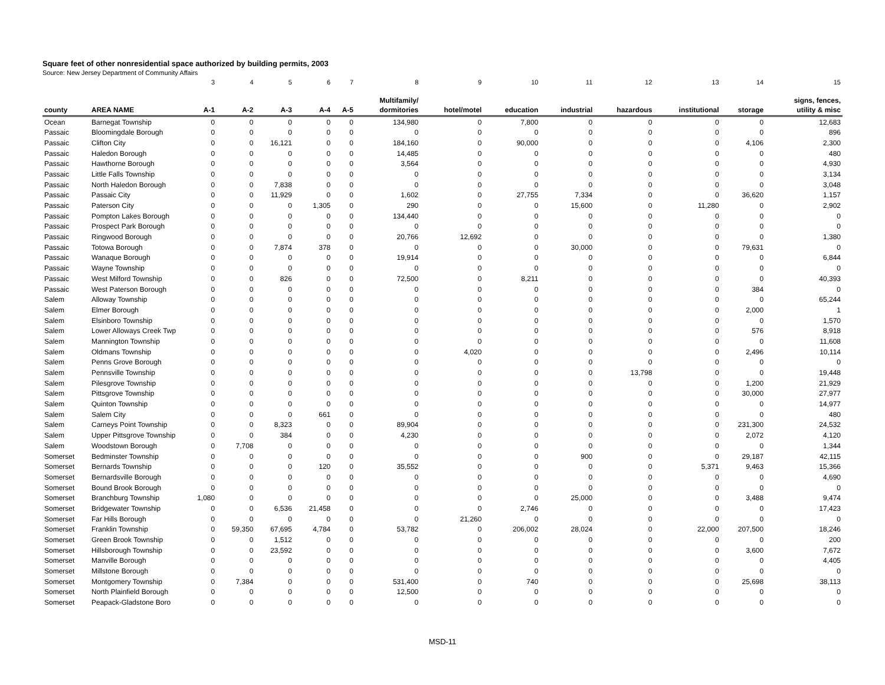Square feet of other nonresidential space authorized by building permits, 2003
Source: New Jersey Department of Community Affairs
| | | 3 | 4 | 5 | 6 | 7 | 8 | 9 | 10 | 11 | 12 | 13 | 14 | 15 |
| | | | | | | | Multifamily/ | | | | | | | signs, fences, |
| county | AREA NAME | A-1 | A-2 | A-3 | A-4 | A-5 | dormitories | hotel/motel | education | industrial | hazardous | institutional | storage | utility & misc |
| Ocean | Barnegat Township | 0 | 0 | 0 | 0 | 0 | 134,980 | 0 | 7,800 | 0 | 0 | 0 | 0 | 12,683 |
| Passaic | Bloomingdale Borough | 0 | 0 | 0 | 0 | 0 | 0 | 0 | 0 | 0 | 0 | 0 | 0 | 896 |
| Passaic | Clifton City | 0 | 0 | 16,121 | 0 | 0 | 184,160 | 0 | 90,000 | 0 | 0 | 0 | 4,106 | 2,300 |
| Passaic | Haledon Borough | 0 | 0 | 0 | 0 | 0 | 14,485 | 0 | 0 | 0 | 0 | 0 | 0 | 480 |
| Passaic | Hawthorne Borough | 0 | 0 | 0 | 0 | 0 | 3,564 | 0 | 0 | 0 | 0 | 0 | 0 | 4,930 |
| Passaic | Little Falls Township | 0 | 0 | 0 | 0 | 0 | 0 | 0 | 0 | 0 | 0 | 0 | 0 | 3,134 |
| Passaic | North Haledon Borough | 0 | 0 | 7,838 | 0 | 0 | 0 | 0 | 0 | 0 | 0 | 0 | 0 | 3,048 |
| Passaic | Passaic City | 0 | 0 | 11,929 | 0 | 0 | 1,602 | 0 | 27,755 | 7,334 | 0 | 0 | 36,620 | 1,157 |
| Passaic | Paterson City | 0 | 0 | 0 | 1,305 | 0 | 290 | 0 | 0 | 15,600 | 0 | 11,280 | 0 | 2,902 |
| Passaic | Pompton Lakes Borough | 0 | 0 | 0 | 0 | 0 | 134,440 | 0 | 0 | 0 | 0 | 0 | 0 | 0 |
| Passaic | Prospect Park Borough | 0 | 0 | 0 | 0 | 0 | 0 | 0 | 0 | 0 | 0 | 0 | 0 | 0 |
| Passaic | Ringwood Borough | 0 | 0 | 0 | 0 | 0 | 20,766 | 12,692 | 0 | 0 | 0 | 0 | 0 | 1,380 |
| Passaic | Totowa Borough | 0 | 0 | 7,874 | 378 | 0 | 0 | 0 | 0 | 30,000 | 0 | 0 | 79,631 | 0 |
| Passaic | Wanaque Borough | 0 | 0 | 0 | 0 | 0 | 19,914 | 0 | 0 | 0 | 0 | 0 | 0 | 6,844 |
| Passaic | Wayne Township | 0 | 0 | 0 | 0 | 0 | 0 | 0 | 0 | 0 | 0 | 0 | 0 | 0 |
| Passaic | West Milford Township | 0 | 0 | 826 | 0 | 0 | 72,500 | 0 | 8,211 | 0 | 0 | 0 | 0 | 40,393 |
| Passaic | West Paterson Borough | 0 | 0 | 0 | 0 | 0 | 0 | 0 | 0 | 0 | 0 | 0 | 384 | 0 |
| Salem | Alloway Township | 0 | 0 | 0 | 0 | 0 | 0 | 0 | 0 | 0 | 0 | 0 | 0 | 65,244 |
| Salem | Elmer Borough | 0 | 0 | 0 | 0 | 0 | 0 | 0 | 0 | 0 | 0 | 0 | 2,000 | 1 |
| Salem | Elsinboro Township | 0 | 0 | 0 | 0 | 0 | 0 | 0 | 0 | 0 | 0 | 0 | 0 | 1,570 |
| Salem | Lower Alloways Creek Twp | 0 | 0 | 0 | 0 | 0 | 0 | 0 | 0 | 0 | 0 | 0 | 576 | 8,918 |
| Salem | Mannington Township | 0 | 0 | 0 | 0 | 0 | 0 | 0 | 0 | 0 | 0 | 0 | 0 | 11,608 |
| Salem | Oldmans Township | 0 | 0 | 0 | 0 | 0 | 0 | 4,020 | 0 | 0 | 0 | 0 | 2,496 | 10,114 |
| Salem | Penns Grove Borough | 0 | 0 | 0 | 0 | 0 | 0 | 0 | 0 | 0 | 0 | 0 | 0 | 0 |
| Salem | Pennsville Township | 0 | 0 | 0 | 0 | 0 | 0 | 0 | 0 | 0 | 13,798 | 0 | 0 | 19,448 |
| Salem | Pilesgrove Township | 0 | 0 | 0 | 0 | 0 | 0 | 0 | 0 | 0 | 0 | 0 | 1,200 | 21,929 |
| Salem | Pittsgrove Township | 0 | 0 | 0 | 0 | 0 | 0 | 0 | 0 | 0 | 0 | 0 | 30,000 | 27,977 |
| Salem | Quinton Township | 0 | 0 | 0 | 0 | 0 | 0 | 0 | 0 | 0 | 0 | 0 | 0 | 14,977 |
| Salem | Salem City | 0 | 0 | 0 | 661 | 0 | 0 | 0 | 0 | 0 | 0 | 0 | 0 | 480 |
| Salem | Carneys Point Township | 0 | 0 | 8,323 | 0 | 0 | 89,904 | 0 | 0 | 0 | 0 | 0 | 231,300 | 24,532 |
| Salem | Upper Pittsgrove Township | 0 | 0 | 384 | 0 | 0 | 4,230 | 0 | 0 | 0 | 0 | 0 | 2,072 | 4,120 |
| Salem | Woodstown Borough | 0 | 7,708 | 0 | 0 | 0 | 0 | 0 | 0 | 0 | 0 | 0 | 0 | 1,344 |
| Somerset | Bedminster Township | 0 | 0 | 0 | 0 | 0 | 0 | 0 | 0 | 900 | 0 | 0 | 29,187 | 42,115 |
| Somerset | Bernards Township | 0 | 0 | 0 | 120 | 0 | 35,552 | 0 | 0 | 0 | 0 | 5,371 | 9,463 | 15,366 |
| Somerset | Bernardsville Borough | 0 | 0 | 0 | 0 | 0 | 0 | 0 | 0 | 0 | 0 | 0 | 0 | 4,690 |
| Somerset | Bound Brook Borough | 0 | 0 | 0 | 0 | 0 | 0 | 0 | 0 | 0 | 0 | 0 | 0 | 0 |
| Somerset | Branchburg Township | 1,080 | 0 | 0 | 0 | 0 | 0 | 0 | 0 | 25,000 | 0 | 0 | 3,488 | 9,474 |
| Somerset | Bridgewater Township | 0 | 0 | 6,536 | 21,458 | 0 | 0 | 0 | 2,746 | 0 | 0 | 0 | 0 | 17,423 |
| Somerset | Far Hills Borough | 0 | 0 | 0 | 0 | 0 | 0 | 21,260 | 0 | 0 | 0 | 0 | 0 | 0 |
| Somerset | Franklin Township | 0 | 59,350 | 67,695 | 4,784 | 0 | 53,782 | 0 | 206,002 | 28,024 | 0 | 22,000 | 207,500 | 18,246 |
| Somerset | Green Brook Township | 0 | 0 | 1,512 | 0 | 0 | 0 | 0 | 0 | 0 | 0 | 0 | 0 | 200 |
| Somerset | Hillsborough Township | 0 | 0 | 23,592 | 0 | 0 | 0 | 0 | 0 | 0 | 0 | 0 | 3,600 | 7,672 |
| Somerset | Manville Borough | 0 | 0 | 0 | 0 | 0 | 0 | 0 | 0 | 0 | 0 | 0 | 0 | 4,405 |
| Somerset | Millstone Borough | 0 | 0 | 0 | 0 | 0 | 0 | 0 | 0 | 0 | 0 | 0 | 0 | 0 |
| Somerset | Montgomery Township | 0 | 7,384 | 0 | 0 | 0 | 531,400 | 0 | 740 | 0 | 0 | 0 | 25,698 | 38,113 |
| Somerset | North Plainfield Borough | 0 | 0 | 0 | 0 | 0 | 12,500 | 0 | 0 | 0 | 0 | 0 | 0 | 0 |
| Somerset | Peapack-Gladstone Boro | 0 | 0 | 0 | 0 | 0 | 0 | 0 | 0 | 0 | 0 | 0 | 0 | 0 |
MSD-11